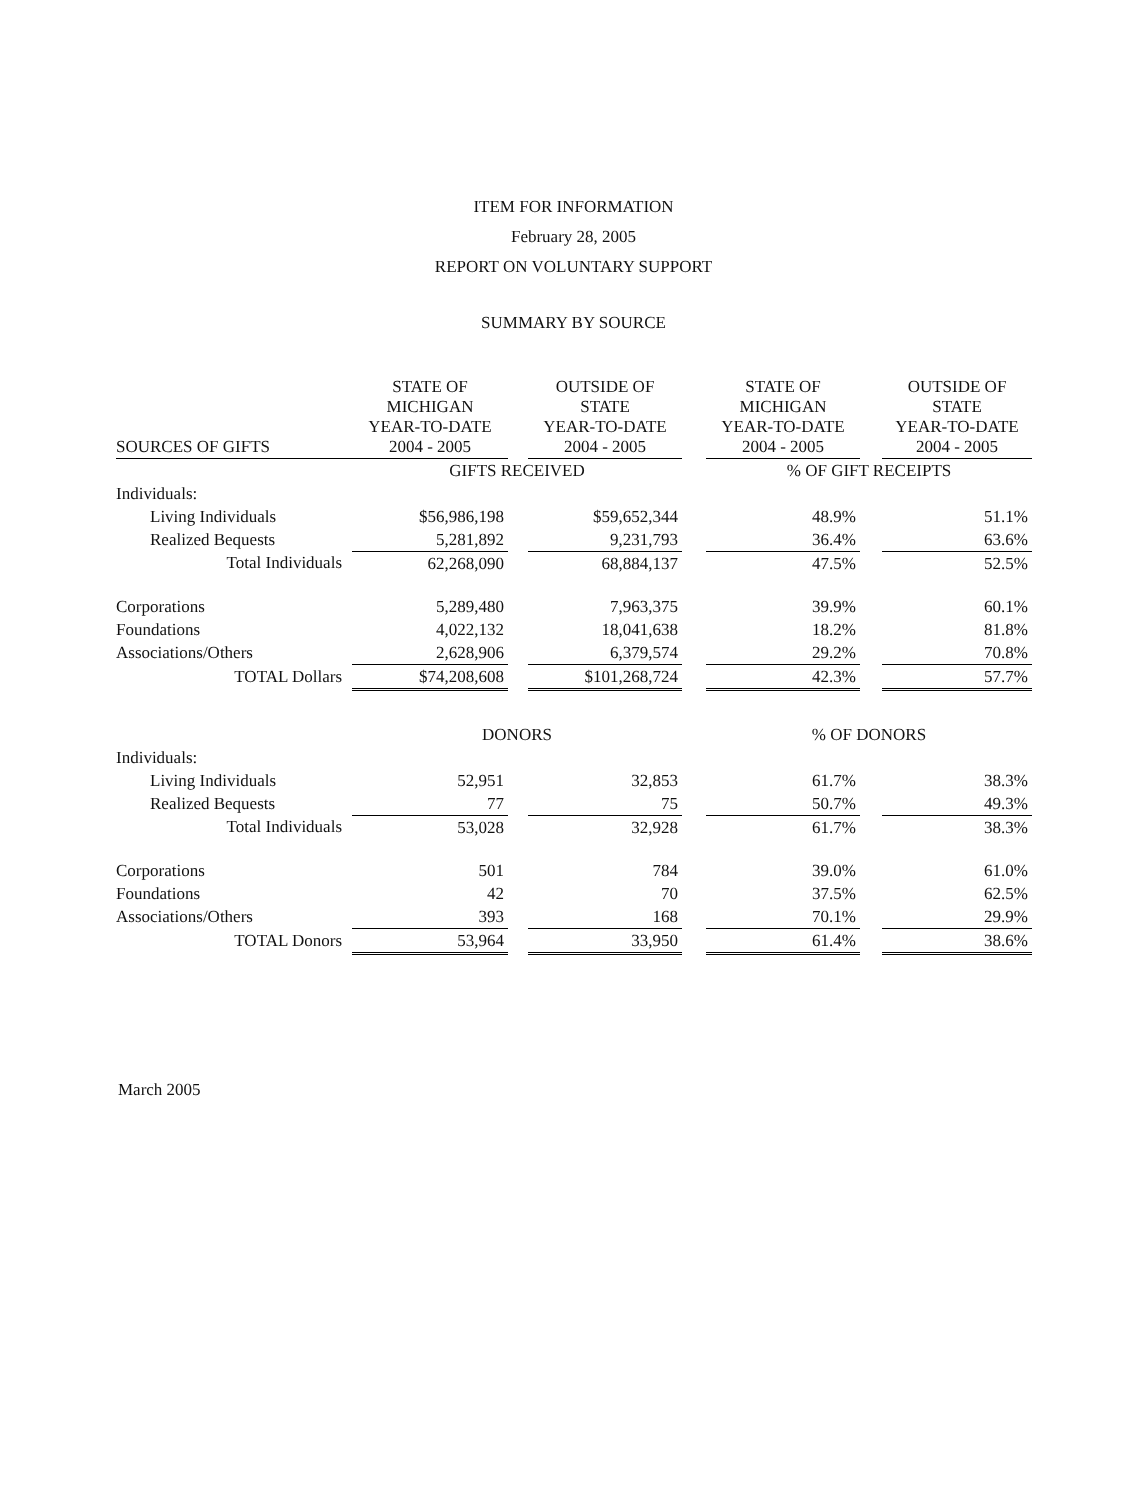ITEM FOR INFORMATION
February 28, 2005
REPORT ON VOLUNTARY SUPPORT
SUMMARY BY SOURCE
| SOURCES OF GIFTS | STATE OF MICHIGAN YEAR-TO-DATE 2004 - 2005 | | OUTSIDE OF STATE YEAR-TO-DATE 2004 - 2005 | | STATE OF MICHIGAN YEAR-TO-DATE 2004 - 2005 | | OUTSIDE OF STATE YEAR-TO-DATE 2004 - 2005 |
| | GIFTS RECEIVED | | | | % OF GIFT RECEIPTS | | |
| Individuals: | | | | | | | |
| Living Individuals | $56,986,198 | | $59,652,344 | | 48.9% | | 51.1% |
| Realized Bequests | 5,281,892 | | 9,231,793 | | 36.4% | | 63.6% |
| Total Individuals | 62,268,090 | | 68,884,137 | | 47.5% | | 52.5% |
| Corporations | 5,289,480 | | 7,963,375 | | 39.9% | | 60.1% |
| Foundations | 4,022,132 | | 18,041,638 | | 18.2% | | 81.8% |
| Associations/Others | 2,628,906 | | 6,379,574 | | 29.2% | | 70.8% |
| TOTAL Dollars | $74,208,608 | | $101,268,724 | | 42.3% | | 57.7% |
| | DONORS | | | | % OF DONORS | | |
| Individuals: | | | | | | | |
| Living Individuals | 52,951 | | 32,853 | | 61.7% | | 38.3% |
| Realized Bequests | 77 | | 75 | | 50.7% | | 49.3% |
| Total Individuals | 53,028 | | 32,928 | | 61.7% | | 38.3% |
| Corporations | 501 | | 784 | | 39.0% | | 61.0% |
| Foundations | 42 | | 70 | | 37.5% | | 62.5% |
| Associations/Others | 393 | | 168 | | 70.1% | | 29.9% |
| TOTAL Donors | 53,964 | | 33,950 | | 61.4% | | 38.6% |
March 2005